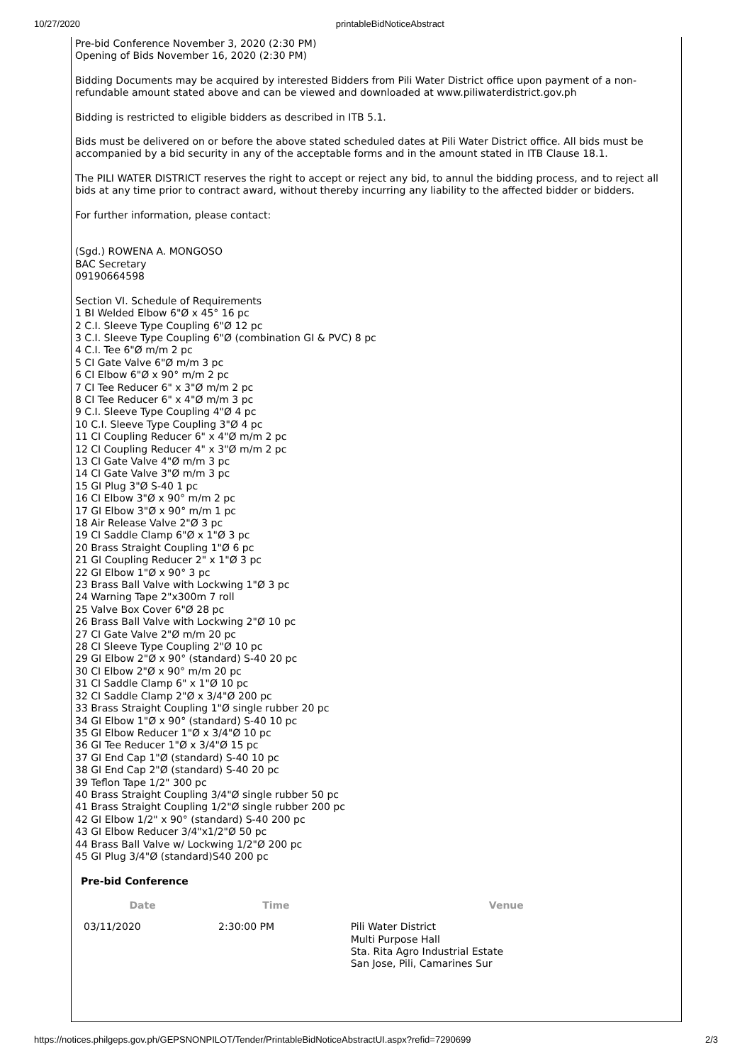10/27/2020 printableBidNoticeAbstract
Pre-bid Conference November 3, 2020 (2:30 PM)
Opening of Bids November 16, 2020 (2:30 PM)
Bidding Documents may be acquired by interested Bidders from Pili Water District office upon payment of a non-refundable amount stated above and can be viewed and downloaded at www.piliwaterdistrict.gov.ph
Bidding is restricted to eligible bidders as described in ITB 5.1.
Bids must be delivered on or before the above stated scheduled dates at Pili Water District office. All bids must be accompanied by a bid security in any of the acceptable forms and in the amount stated in ITB Clause 18.1.
The PILI WATER DISTRICT reserves the right to accept or reject any bid, to annul the bidding process, and to reject all bids at any time prior to contract award, without thereby incurring any liability to the affected bidder or bidders.
For further information, please contact:
(Sgd.) ROWENA A. MONGOSO
BAC Secretary
09190664598
Section VI. Schedule of Requirements
1 BI Welded Elbow 6"Ø x 45° 16 pc
2 C.I. Sleeve Type Coupling 6"Ø 12 pc
3 C.I. Sleeve Type Coupling 6"Ø (combination GI & PVC) 8 pc
4 C.I. Tee 6"Ø m/m 2 pc
5 CI Gate Valve 6"Ø m/m 3 pc
6 CI Elbow 6"Ø x 90° m/m 2 pc
7 CI Tee Reducer 6" x 3"Ø m/m 2 pc
8 CI Tee Reducer 6" x 4"Ø m/m 3 pc
9 C.I. Sleeve Type Coupling 4"Ø 4 pc
10 C.I. Sleeve Type Coupling 3"Ø 4 pc
11 CI Coupling Reducer 6" x 4"Ø m/m 2 pc
12 CI Coupling Reducer 4" x 3"Ø m/m 2 pc
13 CI Gate Valve 4"Ø m/m 3 pc
14 CI Gate Valve 3"Ø m/m 3 pc
15 GI Plug 3"Ø S-40 1 pc
16 CI Elbow 3"Ø x 90° m/m 2 pc
17 GI Elbow 3"Ø x 90° m/m 1 pc
18 Air Release Valve 2"Ø 3 pc
19 CI Saddle Clamp 6"Ø x 1"Ø 3 pc
20 Brass Straight Coupling 1"Ø 6 pc
21 GI Coupling Reducer 2" x 1"Ø 3 pc
22 GI Elbow 1"Ø x 90° 3 pc
23 Brass Ball Valve with Lockwing 1"Ø 3 pc
24 Warning Tape 2"x300m 7 roll
25 Valve Box Cover 6"Ø 28 pc
26 Brass Ball Valve with Lockwing 2"Ø 10 pc
27 CI Gate Valve 2"Ø m/m 20 pc
28 CI Sleeve Type Coupling 2"Ø 10 pc
29 GI Elbow 2"Ø x 90° (standard) S-40 20 pc
30 CI Elbow 2"Ø x 90° m/m 20 pc
31 CI Saddle Clamp 6" x 1"Ø 10 pc
32 CI Saddle Clamp 2"Ø x 3/4"Ø 200 pc
33 Brass Straight Coupling 1"Ø single rubber 20 pc
34 GI Elbow 1"Ø x 90° (standard) S-40 10 pc
35 GI Elbow Reducer 1"Ø x 3/4"Ø 10 pc
36 GI Tee Reducer 1"Ø x 3/4"Ø 15 pc
37 GI End Cap 1"Ø (standard) S-40 10 pc
38 GI End Cap 2"Ø (standard) S-40 20 pc
39 Teflon Tape 1/2" 300 pc
40 Brass Straight Coupling 3/4"Ø single rubber 50 pc
41 Brass Straight Coupling 1/2"Ø single rubber 200 pc
42 GI Elbow 1/2" x 90° (standard) S-40 200 pc
43 GI Elbow Reducer 3/4"x1/2"Ø 50 pc
44 Brass Ball Valve w/ Lockwing 1/2"Ø 200 pc
45 GI Plug 3/4"Ø (standard)S40 200 pc
Pre-bid Conference
| Date | Time | Venue |
| --- | --- | --- |
| 03/11/2020 | 2:30:00 PM | Pili Water District Multi Purpose Hall Sta. Rita Agro Industrial Estate San Jose, Pili, Camarines Sur |
https://notices.philgeps.gov.ph/GEPSNONPILOT/Tender/PrintableBidNoticeAbstractUI.aspx?refid=7290699 2/3